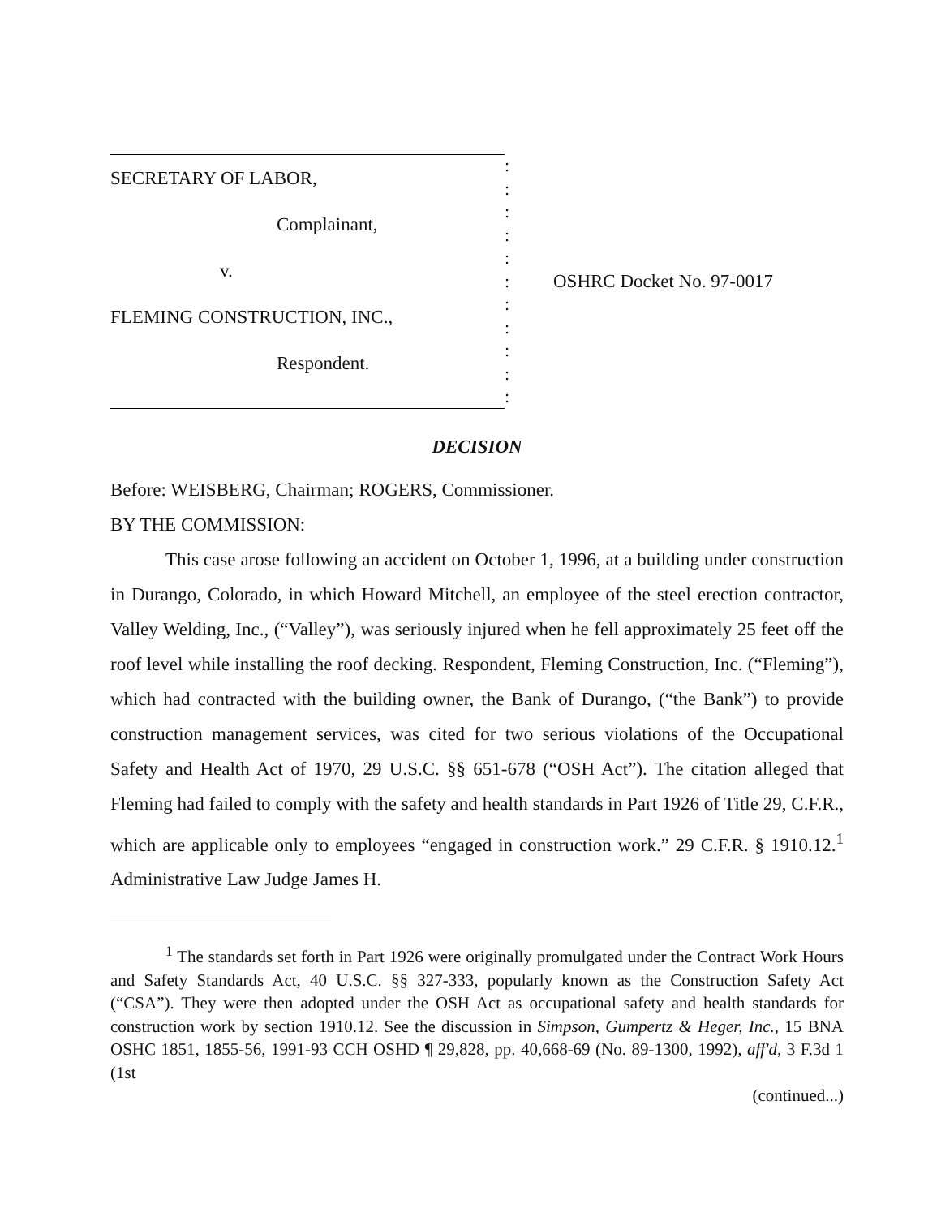SECRETARY OF LABOR,
Complainant,
v.
FLEMING CONSTRUCTION, INC.,
Respondent.
:
:
:
:
:
:
:
:
:
:
:
OSHRC Docket No. 97-0017
DECISION
Before: WEISBERG, Chairman; ROGERS, Commissioner.
BY THE COMMISSION:
This case arose following an accident on October 1, 1996, at a building under construction in Durango, Colorado, in which Howard Mitchell, an employee of the steel erection contractor, Valley Welding, Inc., (“Valley”), was seriously injured when he fell approximately 25 feet off the roof level while installing the roof decking. Respondent, Fleming Construction, Inc. (“Fleming”), which had contracted with the building owner, the Bank of Durango, (“the Bank”) to provide construction management services, was cited for two serious violations of the Occupational Safety and Health Act of 1970, 29 U.S.C. §§ 651-678 (“OSH Act”). The citation alleged that Fleming had failed to comply with the safety and health standards in Part 1926 of Title 29, C.F.R., which are applicable only to employees “engaged in construction work.” 29 C.F.R. § 1910.12.<sup>1</sup> Administrative Law Judge James H.
<sup>1</sup> The standards set forth in Part 1926 were originally promulgated under the Contract Work Hours and Safety Standards Act, 40 U.S.C. §§ 327-333, popularly known as the Construction Safety Act (“CSA”). They were then adopted under the OSH Act as occupational safety and health standards for construction work by section 1910.12. See the discussion in Simpson, Gumpertz & Heger, Inc., 15 BNA OSHC 1851, 1855-56, 1991-93 CCH OSHD ¶ 29,828, pp. 40,668-69 (No. 89-1300, 1992), aff'd, 3 F.3d 1 (1st
(continued...)